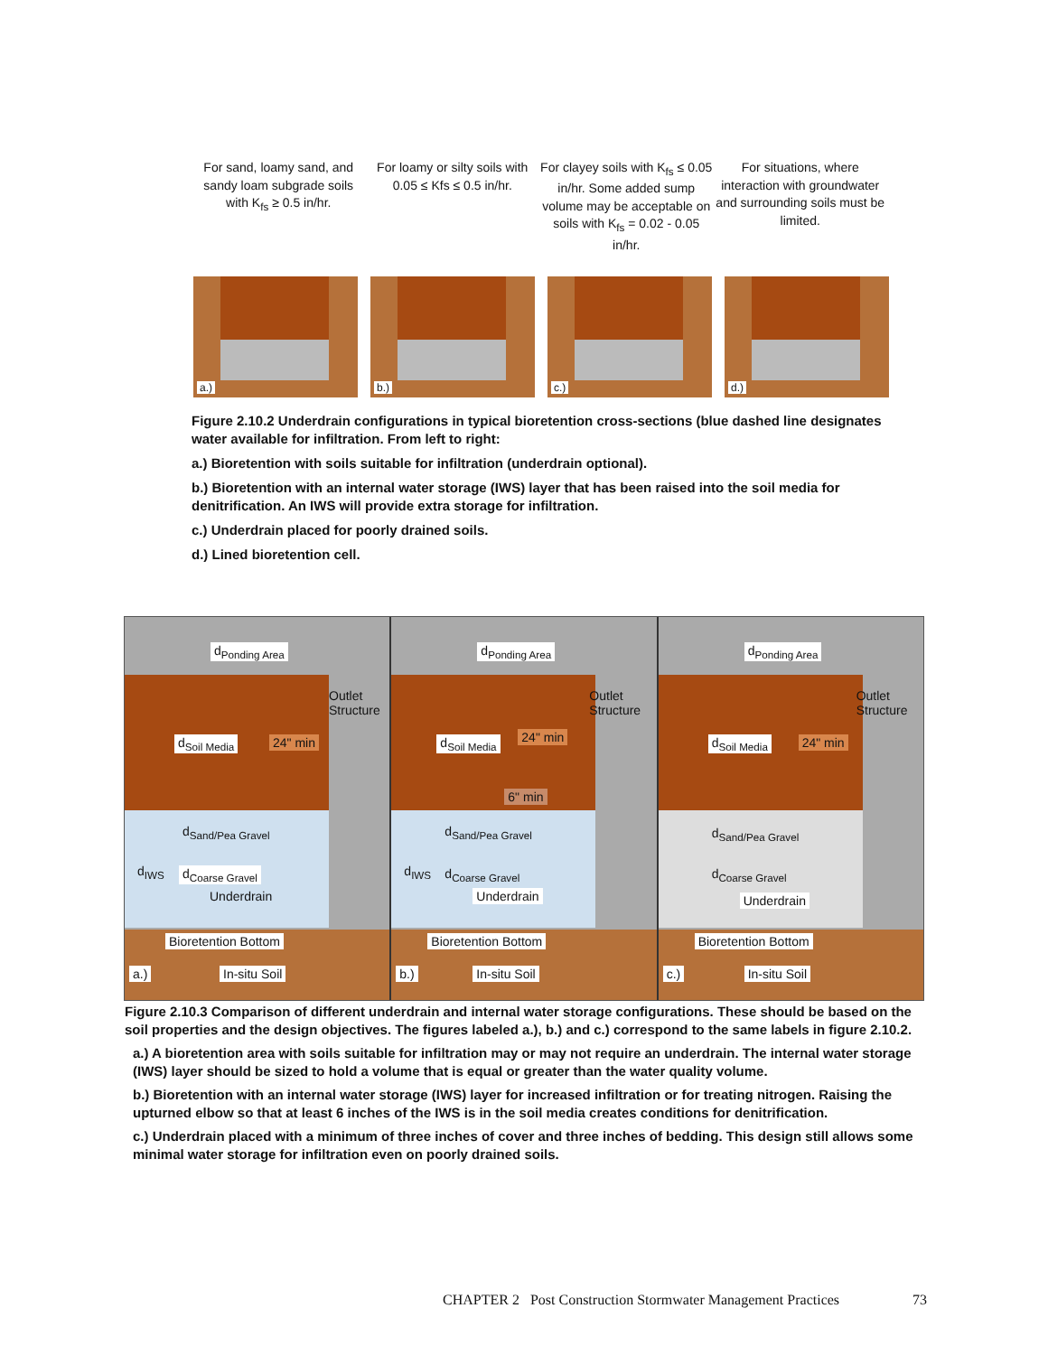For sand, loamy sand, and sandy loam subgrade soils with K<sub>fs</sub> ≥ 0.5 in/hr.
For loamy or silty soils with 0.05 ≤ Kfs ≤ 0.5 in/hr.
For clayey soils with K<sub>fs</sub> ≤ 0.05 in/hr. Some added sump volume may be acceptable on soils with K<sub>fs</sub> = 0.02 - 0.05 in/hr.
For situations, where interaction with groundwater and surrounding soils must be limited.
a.)
b.)
c.)
d.)
Figure 2.10.2 Underdrain configurations in typical bioretention cross-sections (blue dashed line designates water available for infiltration. From left to right:
a.) Bioretention with soils suitable for infiltration (underdrain optional).
b.) Bioretention with an internal water storage (IWS) layer that has been raised into the soil media for denitrification. An IWS will provide extra storage for infiltration.
c.) Underdrain placed for poorly drained soils.
d.) Lined bioretention cell.
d<sub>Ponding Area</sub>
Outlet Structure
d<sub>Soil Media</sub> 24" min
d<sub>Sand/Pea Gravel</sub>
d<sub>IWS</sub> d<sub>Coarse Gravel</sub>
Underdrain
Bioretention Bottom
a.) In-situ Soil
d<sub>Ponding Area</sub>
Outlet Structure
d<sub>Soil Media</sub> 24" min
6" min
d<sub>Sand/Pea Gravel</sub>
d<sub>IWS</sub> d<sub>Coarse Gravel</sub>
Underdrain
Bioretention Bottom
b.) In-situ Soil
d<sub>Ponding Area</sub>
Outlet Structure
d<sub>Soil Media</sub> 24" min
d<sub>Sand/Pea Gravel</sub>
d<sub>Coarse Gravel</sub>
Underdrain
Bioretention Bottom
c.) In-situ Soil
Figure 2.10.3 Comparison of different underdrain and internal water storage configurations. These should be based on the soil properties and the design objectives. The figures labeled a.), b.) and c.) correspond to the same labels in figure 2.10.2.
a.) A bioretention area with soils suitable for infiltration may or may not require an underdrain. The internal water storage (IWS) layer should be sized to hold a volume that is equal or greater than the water quality volume.
b.) Bioretention with an internal water storage (IWS) layer for increased infiltration or for treating nitrogen. Raising the upturned elbow so that at least 6 inches of the IWS is in the soil media creates conditions for denitrification.
c.) Underdrain placed with a minimum of three inches of cover and three inches of bedding. This design still allows some minimal water storage for infiltration even on poorly drained soils.
CHAPTER 2 Post Construction Stormwater Management Practices 73